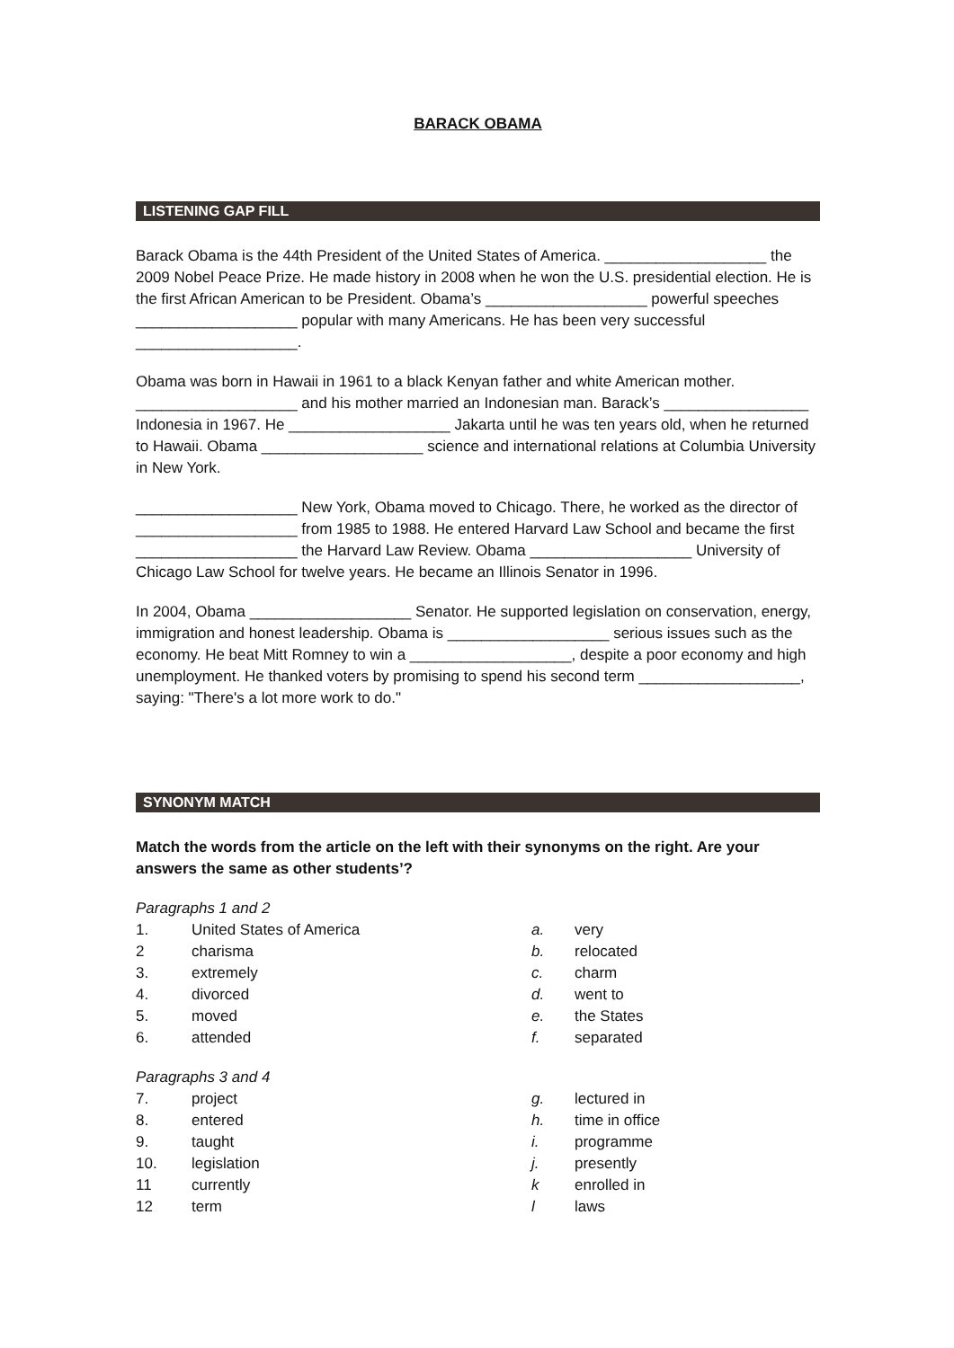BARACK OBAMA
LISTENING GAP FILL
Barack Obama is the 44th President of the United States of America. ___________________ the 2009 Nobel Peace Prize. He made history in 2008 when he won the U.S. presidential election. He is the first African American to be President. Obama’s ___________________ powerful speeches ___________________ popular with many Americans. He has been very successful ___________________.
Obama was born in Hawaii in 1961 to a black Kenyan father and white American mother. ___________________ and his mother married an Indonesian man. Barack’s _________________ Indonesia in 1967. He ___________________ Jakarta until he was ten years old, when he returned to Hawaii. Obama ___________________ science and international relations at Columbia University in New York.
___________________ New York, Obama moved to Chicago. There, he worked as the director of ___________________ from 1985 to 1988. He entered Harvard Law School and became the first ___________________ the Harvard Law Review. Obama ___________________ University of Chicago Law School for twelve years. He became an Illinois Senator in 1996.
In 2004, Obama ___________________ Senator. He supported legislation on conservation, energy, immigration and honest leadership. Obama is ___________________ serious issues such as the economy. He beat Mitt Romney to win a ___________________, despite a poor economy and high unemployment. He thanked voters by promising to spend his second term ___________________, saying: "There's a lot more work to do."
SYNONYM MATCH
Match the words from the article on the left with their synonyms on the right. Are your answers the same as other students’?
Paragraphs 1 and 2
| 1. | United States of America | a. | very |
| 2 | charisma | b. | relocated |
| 3. | extremely | c. | charm |
| 4. | divorced | d. | went to |
| 5. | moved | e. | the States |
| 6. | attended | f. | separated |
Paragraphs 3 and 4
| 7. | project | g. | lectured in |
| 8. | entered | h. | time in office |
| 9. | taught | i. | programme |
| 10. | legislation | j. | presently |
| 11 | currently | k | enrolled in |
| 12 | term | l | laws |